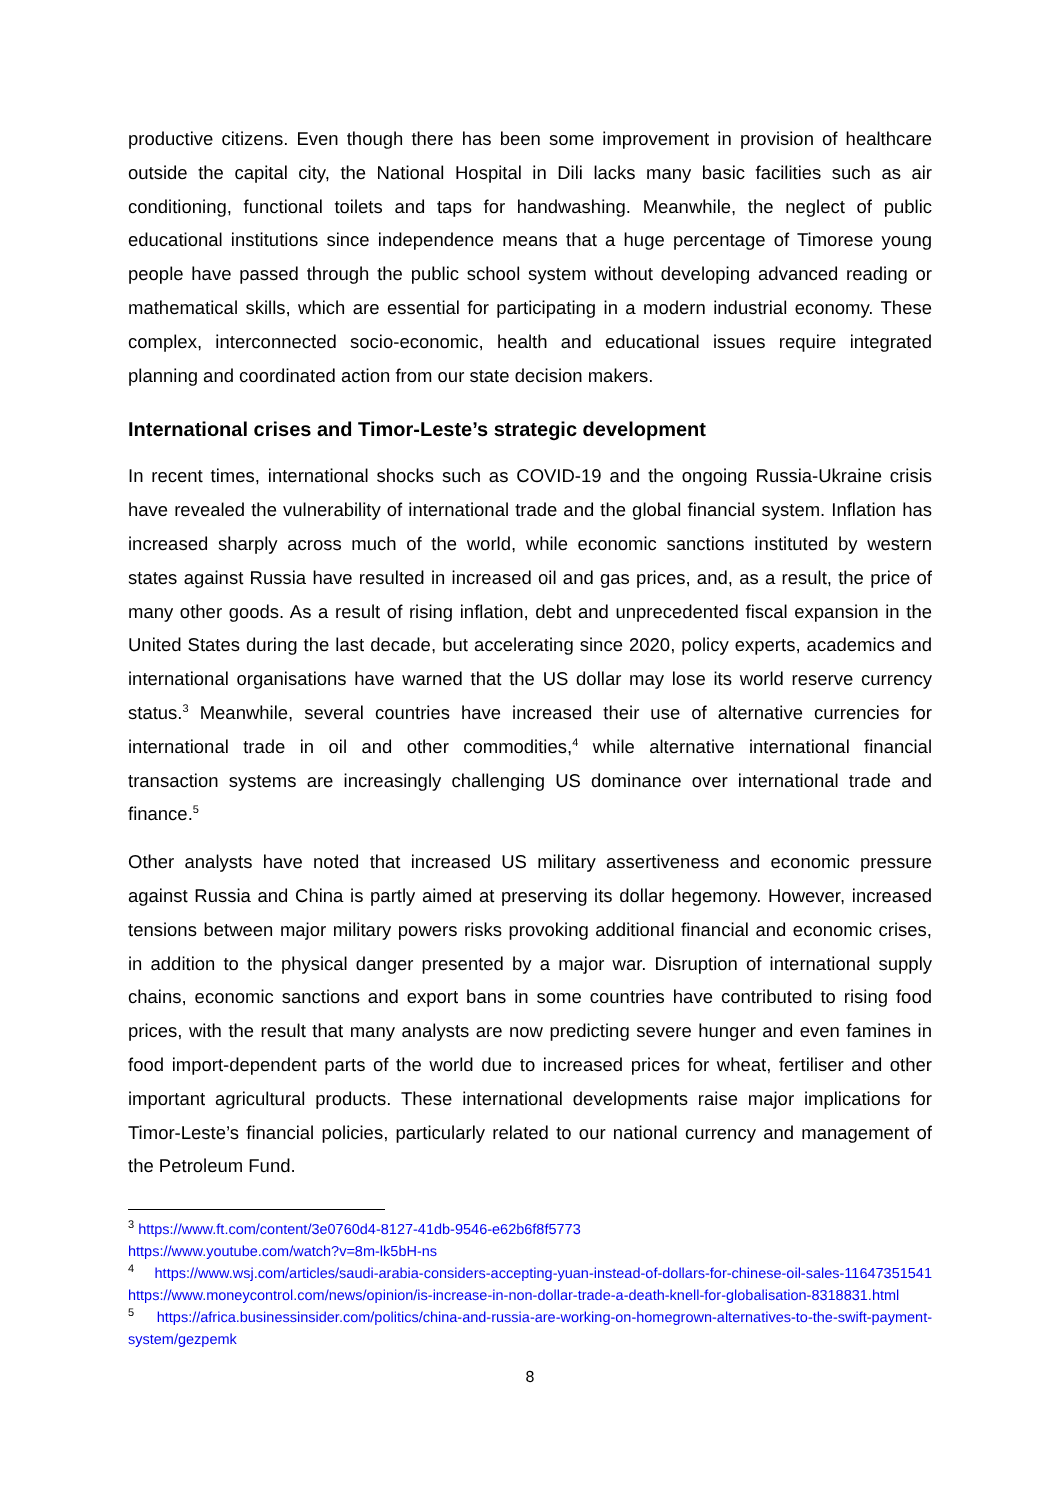productive citizens. Even though there has been some improvement in provision of healthcare outside the capital city, the National Hospital in Dili lacks many basic facilities such as air conditioning, functional toilets and taps for handwashing. Meanwhile, the neglect of public educational institutions since independence means that a huge percentage of Timorese young people have passed through the public school system without developing advanced reading or mathematical skills, which are essential for participating in a modern industrial economy. These complex, interconnected socio-economic, health and educational issues require integrated planning and coordinated action from our state decision makers.
International crises and Timor-Leste’s strategic development
In recent times, international shocks such as COVID-19 and the ongoing Russia-Ukraine crisis have revealed the vulnerability of international trade and the global financial system. Inflation has increased sharply across much of the world, while economic sanctions instituted by western states against Russia have resulted in increased oil and gas prices, and, as a result, the price of many other goods. As a result of rising inflation, debt and unprecedented fiscal expansion in the United States during the last decade, but accelerating since 2020, policy experts, academics and international organisations have warned that the US dollar may lose its world reserve currency status.<sup>3</sup> Meanwhile, several countries have increased their use of alternative currencies for international trade in oil and other commodities,<sup>4</sup> while alternative international financial transaction systems are increasingly challenging US dominance over international trade and finance.<sup>5</sup>
Other analysts have noted that increased US military assertiveness and economic pressure against Russia and China is partly aimed at preserving its dollar hegemony. However, increased tensions between major military powers risks provoking additional financial and economic crises, in addition to the physical danger presented by a major war. Disruption of international supply chains, economic sanctions and export bans in some countries have contributed to rising food prices, with the result that many analysts are now predicting severe hunger and even famines in food import-dependent parts of the world due to increased prices for wheat, fertiliser and other important agricultural products. These international developments raise major implications for Timor-Leste’s financial policies, particularly related to our national currency and management of the Petroleum Fund.
<sup>3</sup> https://www.ft.com/content/3e0760d4-8127-41db-9546-e62b6f8f5773
https://www.youtube.com/watch?v=8m-lk5bH-ns
<sup>4</sup> https://www.wsj.com/articles/saudi-arabia-considers-accepting-yuan-instead-of-dollars-for-chinese-oil-sales-11647351541 https://www.moneycontrol.com/news/opinion/is-increase-in-non-dollar-trade-a-death-knell-for-globalisation-8318831.html
<sup>5</sup> https://africa.businessinsider.com/politics/china-and-russia-are-working-on-homegrown-alternatives-to-the-swift-payment-system/gezpemk
8